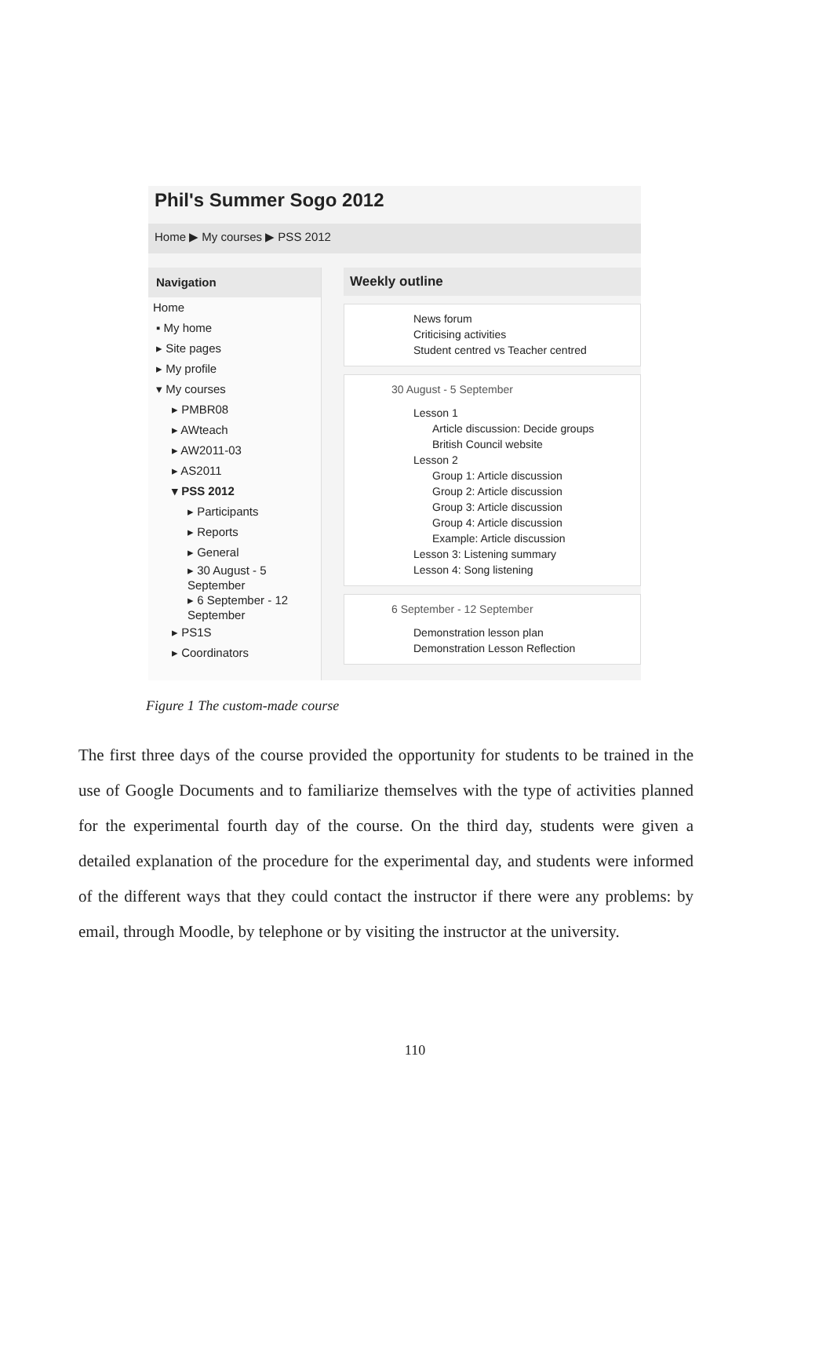Phil's Summer Sogo 2012
Home ▶ My courses ▶ PSS 2012
Navigation
Home
▪ My home
▸ Site pages
▸ My profile
▾ My courses
▸ PMBR08
▸ AWteach
▸ AW2011-03
▸ AS2011
▾ PSS 2012
▸ Participants
▸ Reports
▸ General
▸ 30 August - 5
September
▸ 6 September - 12
September
▸ PS1S
▸ Coordinators
Weekly outline
News forum
Criticising activities
Student centred vs Teacher centred
30 August - 5 September
Lesson 1
Article discussion: Decide groups
British Council website
Lesson 2
Group 1: Article discussion
Group 2: Article discussion
Group 3: Article discussion
Group 4: Article discussion
Example: Article discussion
Lesson 3: Listening summary
Lesson 4: Song listening
6 September - 12 September
Demonstration lesson plan
Demonstration Lesson Reflection
Figure 1 The custom-made course
The first three days of the course provided the opportunity for students to be trained in the use of Google Documents and to familiarize themselves with the type of activities planned for the experimental fourth day of the course. On the third day, students were given a detailed explanation of the procedure for the experimental day, and students were informed of the different ways that they could contact the instructor if there were any problems: by email, through Moodle, by telephone or by visiting the instructor at the university.
110